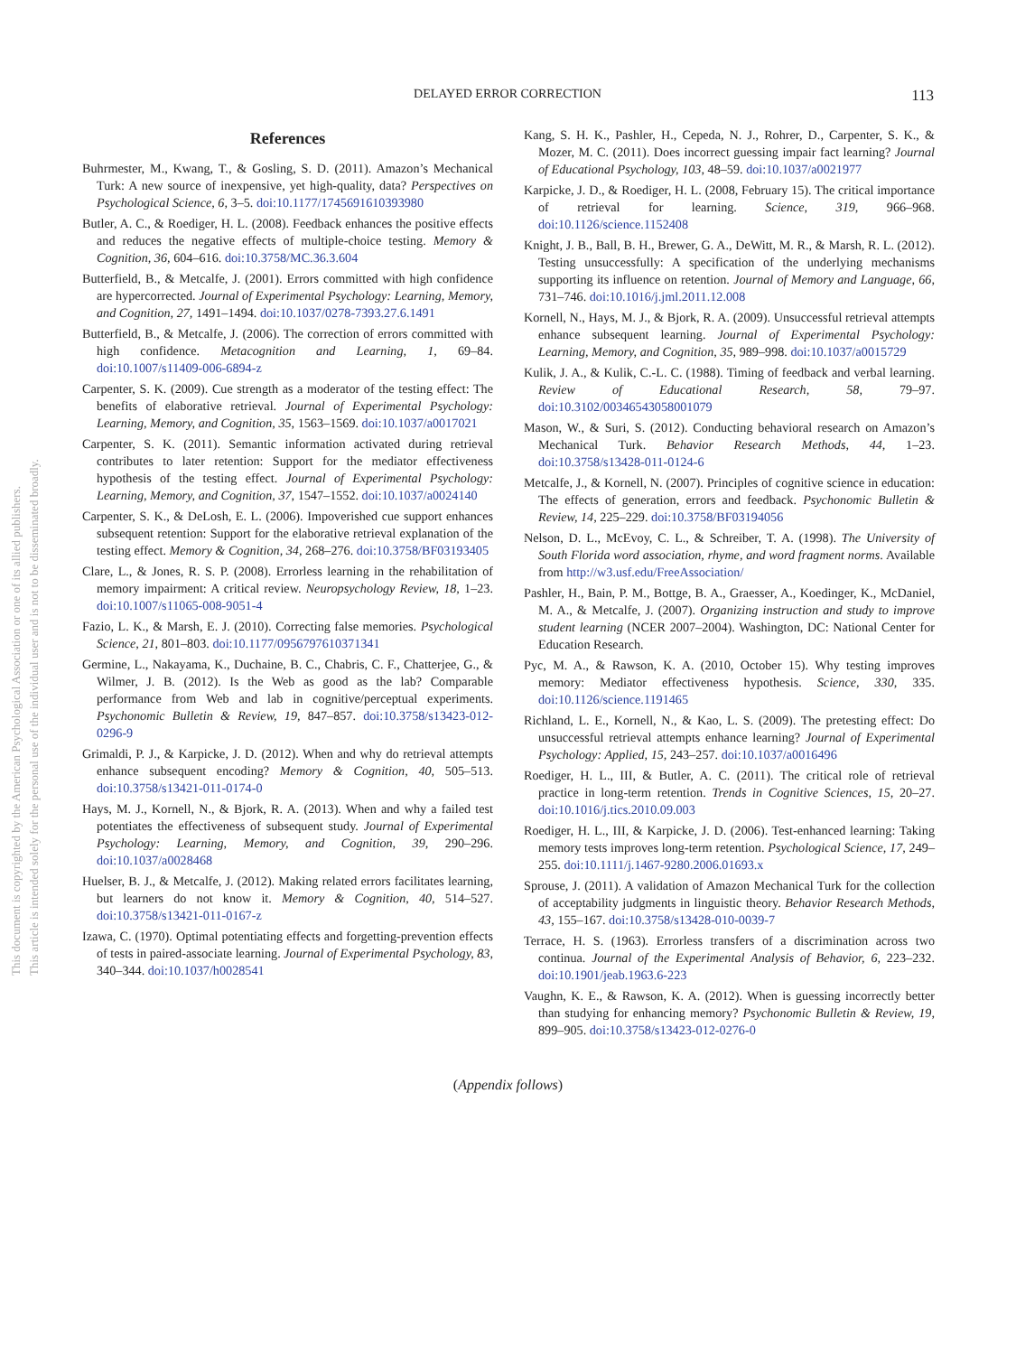DELAYED ERROR CORRECTION
113
This document is copyrighted by the American Psychological Association or one of its allied publishers.
This article is intended solely for the personal use of the individual user and is not to be disseminated broadly.
References
Buhrmester, M., Kwang, T., & Gosling, S. D. (2011). Amazon’s Mechanical Turk: A new source of inexpensive, yet high-quality, data? Perspectives on Psychological Science, 6, 3–5. doi:10.1177/1745691610393980
Butler, A. C., & Roediger, H. L. (2008). Feedback enhances the positive effects and reduces the negative effects of multiple-choice testing. Memory & Cognition, 36, 604–616. doi:10.3758/MC.36.3.604
Butterfield, B., & Metcalfe, J. (2001). Errors committed with high confidence are hypercorrected. Journal of Experimental Psychology: Learning, Memory, and Cognition, 27, 1491–1494. doi:10.1037/0278-7393.27.6.1491
Butterfield, B., & Metcalfe, J. (2006). The correction of errors committed with high confidence. Metacognition and Learning, 1, 69–84. doi:10.1007/s11409-006-6894-z
Carpenter, S. K. (2009). Cue strength as a moderator of the testing effect: The benefits of elaborative retrieval. Journal of Experimental Psychology: Learning, Memory, and Cognition, 35, 1563–1569. doi:10.1037/a0017021
Carpenter, S. K. (2011). Semantic information activated during retrieval contributes to later retention: Support for the mediator effectiveness hypothesis of the testing effect. Journal of Experimental Psychology: Learning, Memory, and Cognition, 37, 1547–1552. doi:10.1037/a0024140
Carpenter, S. K., & DeLosh, E. L. (2006). Impoverished cue support enhances subsequent retention: Support for the elaborative retrieval explanation of the testing effect. Memory & Cognition, 34, 268–276. doi:10.3758/BF03193405
Clare, L., & Jones, R. S. P. (2008). Errorless learning in the rehabilitation of memory impairment: A critical review. Neuropsychology Review, 18, 1–23. doi:10.1007/s11065-008-9051-4
Fazio, L. K., & Marsh, E. J. (2010). Correcting false memories. Psychological Science, 21, 801–803. doi:10.1177/0956797610371341
Germine, L., Nakayama, K., Duchaine, B. C., Chabris, C. F., Chatterjee, G., & Wilmer, J. B. (2012). Is the Web as good as the lab? Comparable performance from Web and lab in cognitive/perceptual experiments. Psychonomic Bulletin & Review, 19, 847–857. doi:10.3758/s13423-012-0296-9
Grimaldi, P. J., & Karpicke, J. D. (2012). When and why do retrieval attempts enhance subsequent encoding? Memory & Cognition, 40, 505–513. doi:10.3758/s13421-011-0174-0
Hays, M. J., Kornell, N., & Bjork, R. A. (2013). When and why a failed test potentiates the effectiveness of subsequent study. Journal of Experimental Psychology: Learning, Memory, and Cognition, 39, 290–296. doi:10.1037/a0028468
Huelser, B. J., & Metcalfe, J. (2012). Making related errors facilitates learning, but learners do not know it. Memory & Cognition, 40, 514–527. doi:10.3758/s13421-011-0167-z
Izawa, C. (1970). Optimal potentiating effects and forgetting-prevention effects of tests in paired-associate learning. Journal of Experimental Psychology, 83, 340–344. doi:10.1037/h0028541
Kang, S. H. K., Pashler, H., Cepeda, N. J., Rohrer, D., Carpenter, S. K., & Mozer, M. C. (2011). Does incorrect guessing impair fact learning? Journal of Educational Psychology, 103, 48–59. doi:10.1037/a0021977
Karpicke, J. D., & Roediger, H. L. (2008, February 15). The critical importance of retrieval for learning. Science, 319, 966–968. doi:10.1126/science.1152408
Knight, J. B., Ball, B. H., Brewer, G. A., DeWitt, M. R., & Marsh, R. L. (2012). Testing unsuccessfully: A specification of the underlying mechanisms supporting its influence on retention. Journal of Memory and Language, 66, 731–746. doi:10.1016/j.jml.2011.12.008
Kornell, N., Hays, M. J., & Bjork, R. A. (2009). Unsuccessful retrieval attempts enhance subsequent learning. Journal of Experimental Psychology: Learning, Memory, and Cognition, 35, 989–998. doi:10.1037/a0015729
Kulik, J. A., & Kulik, C.-L. C. (1988). Timing of feedback and verbal learning. Review of Educational Research, 58, 79–97. doi:10.3102/00346543058001079
Mason, W., & Suri, S. (2012). Conducting behavioral research on Amazon’s Mechanical Turk. Behavior Research Methods, 44, 1–23. doi:10.3758/s13428-011-0124-6
Metcalfe, J., & Kornell, N. (2007). Principles of cognitive science in education: The effects of generation, errors and feedback. Psychonomic Bulletin & Review, 14, 225–229. doi:10.3758/BF03194056
Nelson, D. L., McEvoy, C. L., & Schreiber, T. A. (1998). The University of South Florida word association, rhyme, and word fragment norms. Available from http://w3.usf.edu/FreeAssociation/
Pashler, H., Bain, P. M., Bottge, B. A., Graesser, A., Koedinger, K., McDaniel, M. A., & Metcalfe, J. (2007). Organizing instruction and study to improve student learning (NCER 2007–2004). Washington, DC: National Center for Education Research.
Pyc, M. A., & Rawson, K. A. (2010, October 15). Why testing improves memory: Mediator effectiveness hypothesis. Science, 330, 335. doi:10.1126/science.1191465
Richland, L. E., Kornell, N., & Kao, L. S. (2009). The pretesting effect: Do unsuccessful retrieval attempts enhance learning? Journal of Experimental Psychology: Applied, 15, 243–257. doi:10.1037/a0016496
Roediger, H. L., III, & Butler, A. C. (2011). The critical role of retrieval practice in long-term retention. Trends in Cognitive Sciences, 15, 20–27. doi:10.1016/j.tics.2010.09.003
Roediger, H. L., III, & Karpicke, J. D. (2006). Test-enhanced learning: Taking memory tests improves long-term retention. Psychological Science, 17, 249–255. doi:10.1111/j.1467-9280.2006.01693.x
Sprouse, J. (2011). A validation of Amazon Mechanical Turk for the collection of acceptability judgments in linguistic theory. Behavior Research Methods, 43, 155–167. doi:10.3758/s13428-010-0039-7
Terrace, H. S. (1963). Errorless transfers of a discrimination across two continua. Journal of the Experimental Analysis of Behavior, 6, 223–232. doi:10.1901/jeab.1963.6-223
Vaughn, K. E., & Rawson, K. A. (2012). When is guessing incorrectly better than studying for enhancing memory? Psychonomic Bulletin & Review, 19, 899–905. doi:10.3758/s13423-012-0276-0
(Appendix follows)